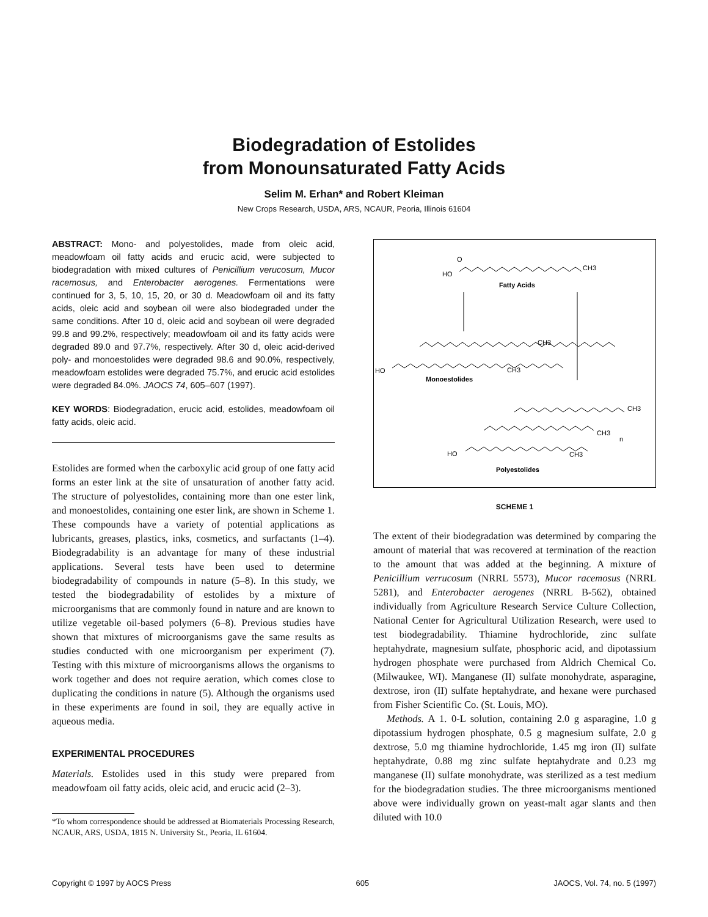Biodegradation of Estolides
from Monounsaturated Fatty Acids
Selim M. Erhan* and Robert Kleiman
New Crops Research, USDA, ARS, NCAUR, Peoria, Illinois 61604
ABSTRACT: Mono- and polyestolides, made from oleic acid, meadowfoam oil fatty acids and erucic acid, were subjected to biodegradation with mixed cultures of Penicillium verucosum, Mucor racemosus, and Enterobacter aerogenes. Fermentations were continued for 3, 5, 10, 15, 20, or 30 d. Meadowfoam oil and its fatty acids, oleic acid and soybean oil were also biodegraded under the same conditions. After 10 d, oleic acid and soybean oil were degraded 99.8 and 99.2%, respectively; meadowfoam oil and its fatty acids were degraded 89.0 and 97.7%, respectively. After 30 d, oleic acid-derived poly- and monoestolides were degraded 98.6 and 90.0%, respectively, meadowfoam estolides were degraded 75.7%, and erucic acid estolides were degraded 84.0%. JAOCS 74, 605–607 (1997).
KEY WORDS: Biodegradation, erucic acid, estolides, meadowfoam oil fatty acids, oleic acid.
Estolides are formed when the carboxylic acid group of one fatty acid forms an ester link at the site of unsaturation of another fatty acid. The structure of polyestolides, containing more than one ester link, and monoestolides, containing one ester link, are shown in Scheme 1. These compounds have a variety of potential applications as lubricants, greases, plastics, inks, cosmetics, and surfactants (1–4). Biodegradability is an advantage for many of these industrial applications. Several tests have been used to determine biodegradability of compounds in nature (5–8). In this study, we tested the biodegradability of estolides by a mixture of microorganisms that are commonly found in nature and are known to utilize vegetable oil-based polymers (6–8). Previous studies have shown that mixtures of microorganisms gave the same results as studies conducted with one microorganism per experiment (7). Testing with this mixture of microorganisms allows the organisms to work together and does not require aeration, which comes close to duplicating the conditions in nature (5). Although the organisms used in these experiments are found in soil, they are equally active in aqueous media.
EXPERIMENTAL PROCEDURES
Materials. Estolides used in this study were prepared from meadowfoam oil fatty acids, oleic acid, and erucic acid (2–3).
*To whom correspondence should be addressed at Biomaterials Processing Research, NCAUR, ARS, USDA, 1815 N. University St., Peoria, IL 61604.
HO
O
CH3
Fatty Acids
.
CH3
HO
CH3
Monoestolides
CH3
CH3
n
HO
CH3
Polyestolides
SCHEME 1
The extent of their biodegradation was determined by comparing the amount of material that was recovered at termination of the reaction to the amount that was added at the beginning. A mixture of Penicillium verrucosum (NRRL 5573), Mucor racemosus (NRRL 5281), and Enterobacter aerogenes (NRRL B-562), obtained individually from Agriculture Research Service Culture Collection, National Center for Agricultural Utilization Research, were used to test biodegradability. Thiamine hydrochloride, zinc sulfate heptahydrate, magnesium sulfate, phosphoric acid, and dipotassium hydrogen phosphate were purchased from Aldrich Chemical Co. (Milwaukee, WI). Manganese (II) sulfate monohydrate, asparagine, dextrose, iron (II) sulfate heptahydrate, and hexane were purchased from Fisher Scientific Co. (St. Louis, MO).
Methods. A 1. 0-L solution, containing 2.0 g asparagine, 1.0 g dipotassium hydrogen phosphate, 0.5 g magnesium sulfate, 2.0 g dextrose, 5.0 mg thiamine hydrochloride, 1.45 mg iron (II) sulfate heptahydrate, 0.88 mg zinc sulfate heptahydrate and 0.23 mg manganese (II) sulfate monohydrate, was sterilized as a test medium for the biodegradation studies. The three microorganisms mentioned above were individually grown on yeast-malt agar slants and then diluted with 10.0
Copyright © 1997 by AOCS Press 605 JAOCS, Vol. 74, no. 5 (1997)